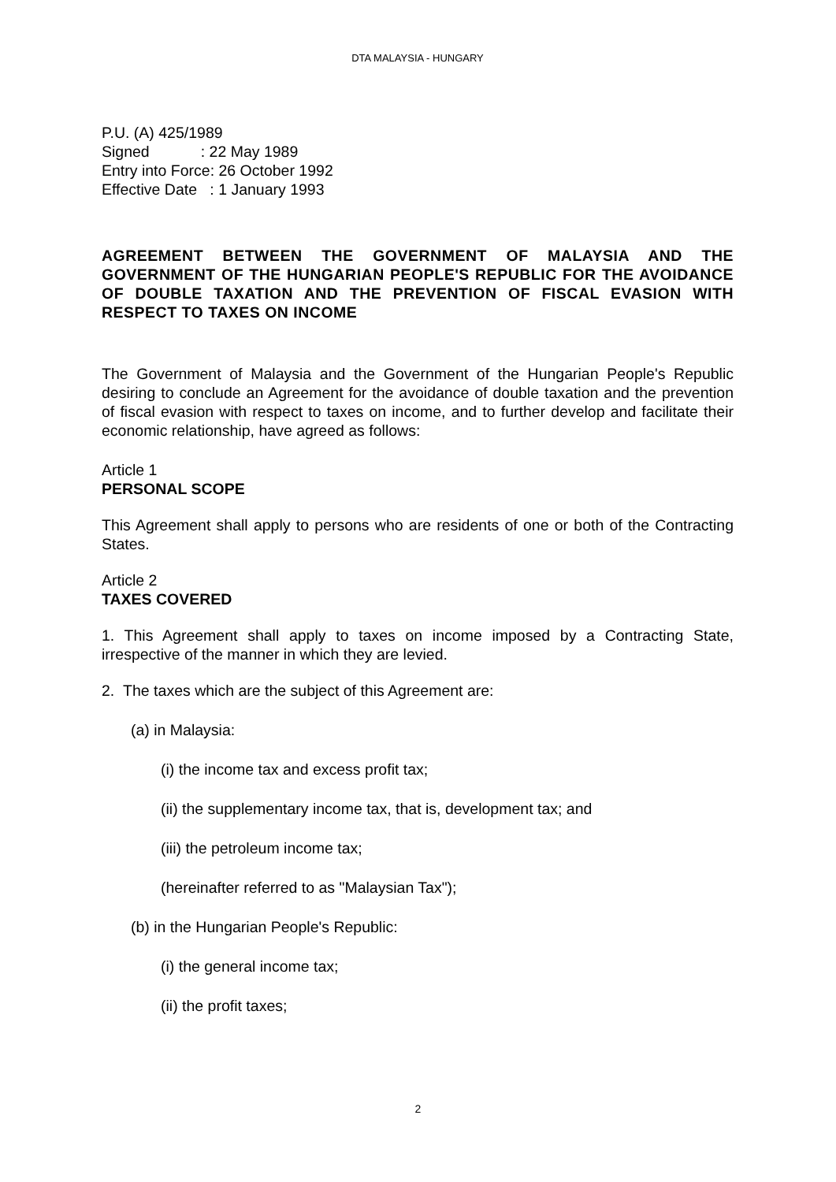DTA MALAYSIA - HUNGARY
P.U. (A) 425/1989
Signed : 22 May 1989
Entry into Force: 26 October 1992
Effective Date : 1 January 1993
AGREEMENT BETWEEN THE GOVERNMENT OF MALAYSIA AND THE GOVERNMENT OF THE HUNGARIAN PEOPLE'S REPUBLIC FOR THE AVOIDANCE OF DOUBLE TAXATION AND THE PREVENTION OF FISCAL EVASION WITH RESPECT TO TAXES ON INCOME
The Government of Malaysia and the Government of the Hungarian People's Republic desiring to conclude an Agreement for the avoidance of double taxation and the prevention of fiscal evasion with respect to taxes on income, and to further develop and facilitate their economic relationship, have agreed as follows:
Article 1
PERSONAL SCOPE
This Agreement shall apply to persons who are residents of one or both of the Contracting States.
Article 2
TAXES COVERED
1. This Agreement shall apply to taxes on income imposed by a Contracting State, irrespective of the manner in which they are levied.
2. The taxes which are the subject of this Agreement are:
(a) in Malaysia:
(i) the income tax and excess profit tax;
(ii) the supplementary income tax, that is, development tax; and
(iii) the petroleum income tax;
(hereinafter referred to as "Malaysian Tax");
(b) in the Hungarian People's Republic:
(i) the general income tax;
(ii) the profit taxes;
2